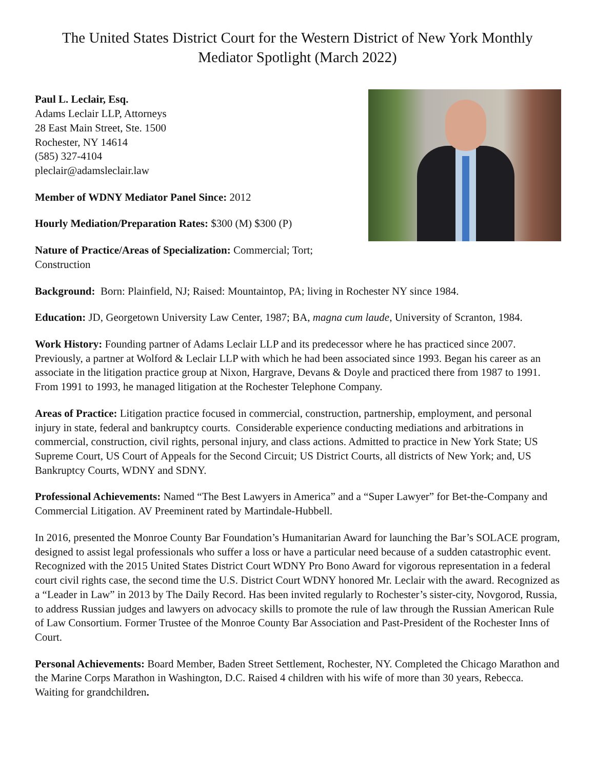The United States District Court for the Western District of New York Monthly Mediator Spotlight (March 2022)
Paul L. Leclair, Esq.
Adams Leclair LLP, Attorneys
28 East Main Street, Ste. 1500
Rochester, NY 14614
(585) 327-4104
pleclair@adamsleclair.law
Member of WDNY Mediator Panel Since: 2012
Hourly Mediation/Preparation Rates: $300 (M) $300 (P)
Nature of Practice/Areas of Specialization: Commercial; Tort; Construction
Background: Born: Plainfield, NJ; Raised: Mountaintop, PA; living in Rochester NY since 1984.
Education: JD, Georgetown University Law Center, 1987; BA, magna cum laude, University of Scranton, 1984.
Work History: Founding partner of Adams Leclair LLP and its predecessor where he has practiced since 2007. Previously, a partner at Wolford & Leclair LLP with which he had been associated since 1993. Began his career as an associate in the litigation practice group at Nixon, Hargrave, Devans & Doyle and practiced there from 1987 to 1991. From 1991 to 1993, he managed litigation at the Rochester Telephone Company.
Areas of Practice: Litigation practice focused in commercial, construction, partnership, employment, and personal injury in state, federal and bankruptcy courts. Considerable experience conducting mediations and arbitrations in commercial, construction, civil rights, personal injury, and class actions. Admitted to practice in New York State; US Supreme Court, US Court of Appeals for the Second Circuit; US District Courts, all districts of New York; and, US Bankruptcy Courts, WDNY and SDNY.
Professional Achievements: Named “The Best Lawyers in America” and a “Super Lawyer” for Bet-the-Company and Commercial Litigation. AV Preeminent rated by Martindale-Hubbell.
In 2016, presented the Monroe County Bar Foundation’s Humanitarian Award for launching the Bar’s SOLACE program, designed to assist legal professionals who suffer a loss or have a particular need because of a sudden catastrophic event. Recognized with the 2015 United States District Court WDNY Pro Bono Award for vigorous representation in a federal court civil rights case, the second time the U.S. District Court WDNY honored Mr. Leclair with the award. Recognized as a “Leader in Law” in 2013 by The Daily Record. Has been invited regularly to Rochester’s sister-city, Novgorod, Russia, to address Russian judges and lawyers on advocacy skills to promote the rule of law through the Russian American Rule of Law Consortium. Former Trustee of the Monroe County Bar Association and Past-President of the Rochester Inns of Court.
Personal Achievements: Board Member, Baden Street Settlement, Rochester, NY. Completed the Chicago Marathon and the Marine Corps Marathon in Washington, D.C. Raised 4 children with his wife of more than 30 years, Rebecca. Waiting for grandchildren.